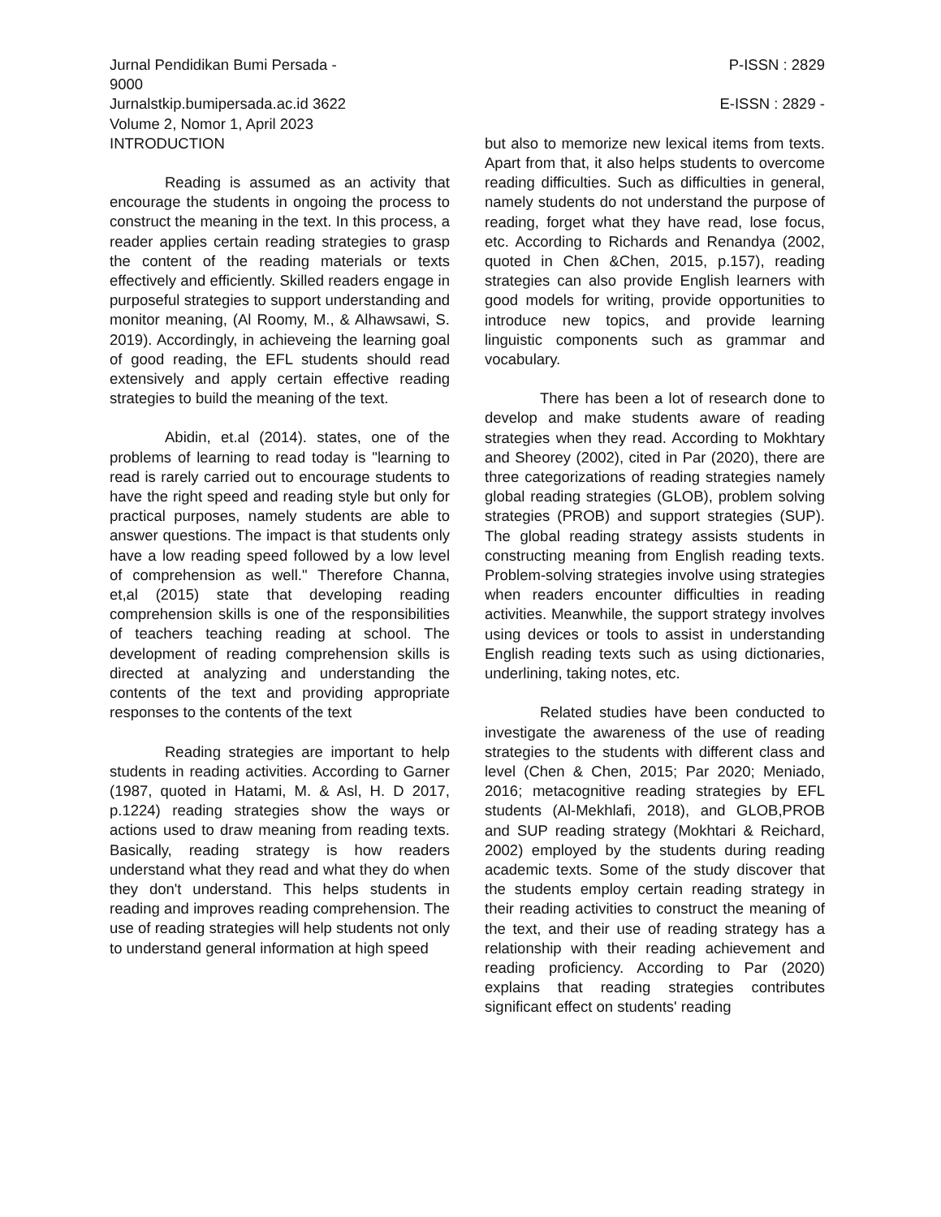Jurnal Pendidikan Bumi Persada - 9000
P-ISSN : 2829
Jurnalstkip.bumipersada.ac.id 3622
E-ISSN : 2829 -
Volume 2, Nomor 1, April 2023
INTRODUCTION
Reading is assumed as an activity that encourage the students in ongoing the process to construct the meaning in the text. In this process, a reader applies certain reading strategies to grasp the content of the reading materials or texts effectively and efficiently. Skilled readers engage in purposeful strategies to support understanding and monitor meaning, (Al Roomy, M., & Alhawsawi, S. 2019). Accordingly, in achieveing the learning goal of good reading, the EFL students should read extensively and apply certain effective reading strategies to build the meaning of the text.
Abidin, et.al (2014). states, one of the problems of learning to read today is "learning to read is rarely carried out to encourage students to have the right speed and reading style but only for practical purposes, namely students are able to answer questions. The impact is that students only have a low reading speed followed by a low level of comprehension as well." Therefore Channa, et,al (2015) state that developing reading comprehension skills is one of the responsibilities of teachers teaching reading at school. The development of reading comprehension skills is directed at analyzing and understanding the contents of the text and providing appropriate responses to the contents of the text
Reading strategies are important to help students in reading activities. According to Garner (1987, quoted in Hatami, M. & Asl, H. D 2017, p.1224) reading strategies show the ways or actions used to draw meaning from reading texts. Basically, reading strategy is how readers understand what they read and what they do when they don't understand. This helps students in reading and improves reading comprehension. The use of reading strategies will help students not only to understand general information at high speed
but also to memorize new lexical items from texts. Apart from that, it also helps students to overcome reading difficulties. Such as difficulties in general, namely students do not understand the purpose of reading, forget what they have read, lose focus, etc. According to Richards and Renandya (2002, quoted in Chen &Chen, 2015, p.157), reading strategies can also provide English learners with good models for writing, provide opportunities to introduce new topics, and provide learning linguistic components such as grammar and vocabulary.
There has been a lot of research done to develop and make students aware of reading strategies when they read. According to Mokhtary and Sheorey (2002), cited in Par (2020), there are three categorizations of reading strategies namely global reading strategies (GLOB), problem solving strategies (PROB) and support strategies (SUP). The global reading strategy assists students in constructing meaning from English reading texts. Problem-solving strategies involve using strategies when readers encounter difficulties in reading activities. Meanwhile, the support strategy involves using devices or tools to assist in understanding English reading texts such as using dictionaries, underlining, taking notes, etc.
Related studies have been conducted to investigate the awareness of the use of reading strategies to the students with different class and level (Chen & Chen, 2015; Par 2020; Meniado, 2016; metacognitive reading strategies by EFL students (Al-Mekhlafi, 2018), and GLOB,PROB and SUP reading strategy (Mokhtari & Reichard, 2002) employed by the students during reading academic texts. Some of the study discover that the students employ certain reading strategy in their reading activities to construct the meaning of the text, and their use of reading strategy has a relationship with their reading achievement and reading proficiency. According to Par (2020) explains that reading strategies contributes significant effect on students' reading